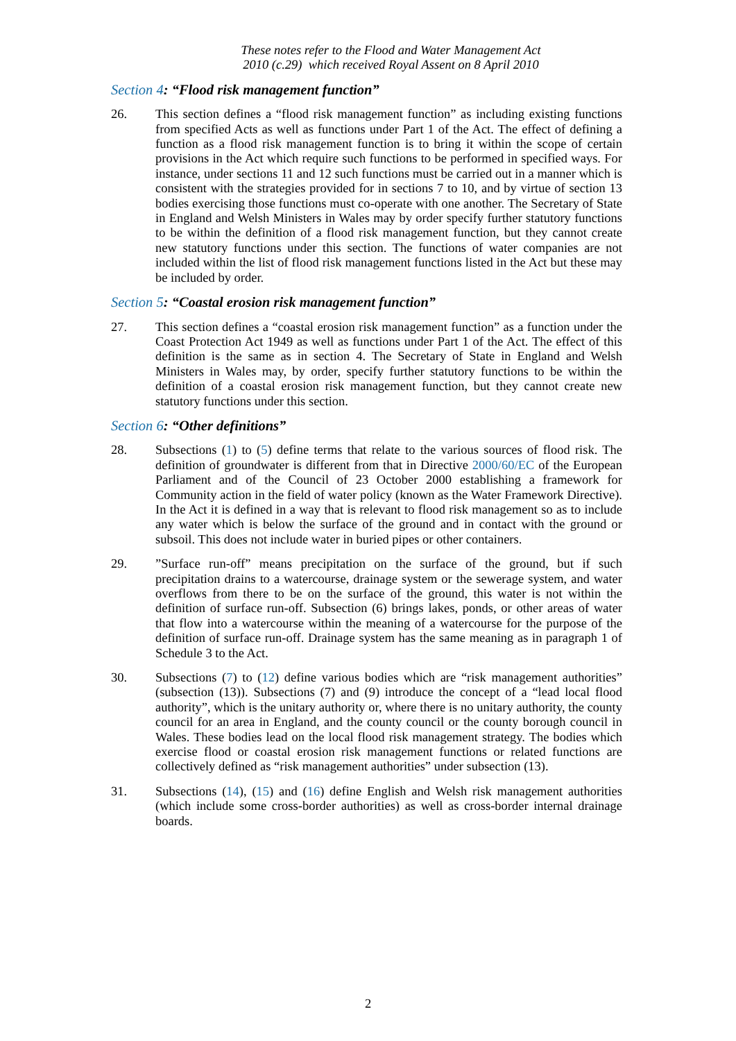These notes refer to the Flood and Water Management Act
2010 (c.29) which received Royal Assent on 8 April 2010
Section 4: “Flood risk management function”
26. This section defines a “flood risk management function” as including existing functions from specified Acts as well as functions under Part 1 of the Act. The effect of defining a function as a flood risk management function is to bring it within the scope of certain provisions in the Act which require such functions to be performed in specified ways. For instance, under sections 11 and 12 such functions must be carried out in a manner which is consistent with the strategies provided for in sections 7 to 10, and by virtue of section 13 bodies exercising those functions must co-operate with one another. The Secretary of State in England and Welsh Ministers in Wales may by order specify further statutory functions to be within the definition of a flood risk management function, but they cannot create new statutory functions under this section. The functions of water companies are not included within the list of flood risk management functions listed in the Act but these may be included by order.
Section 5: “Coastal erosion risk management function”
27. This section defines a “coastal erosion risk management function” as a function under the Coast Protection Act 1949 as well as functions under Part 1 of the Act. The effect of this definition is the same as in section 4. The Secretary of State in England and Welsh Ministers in Wales may, by order, specify further statutory functions to be within the definition of a coastal erosion risk management function, but they cannot create new statutory functions under this section.
Section 6: “Other definitions”
28. Subsections (1) to (5) define terms that relate to the various sources of flood risk. The definition of groundwater is different from that in Directive 2000/60/EC of the European Parliament and of the Council of 23 October 2000 establishing a framework for Community action in the field of water policy (known as the Water Framework Directive). In the Act it is defined in a way that is relevant to flood risk management so as to include any water which is below the surface of the ground and in contact with the ground or subsoil. This does not include water in buried pipes or other containers.
29. ”Surface run-off” means precipitation on the surface of the ground, but if such precipitation drains to a watercourse, drainage system or the sewerage system, and water overflows from there to be on the surface of the ground, this water is not within the definition of surface run-off. Subsection (6) brings lakes, ponds, or other areas of water that flow into a watercourse within the meaning of a watercourse for the purpose of the definition of surface run-off. Drainage system has the same meaning as in paragraph 1 of Schedule 3 to the Act.
30. Subsections (7) to (12) define various bodies which are “risk management authorities” (subsection (13)). Subsections (7) and (9) introduce the concept of a “lead local flood authority”, which is the unitary authority or, where there is no unitary authority, the county council for an area in England, and the county council or the county borough council in Wales. These bodies lead on the local flood risk management strategy. The bodies which exercise flood or coastal erosion risk management functions or related functions are collectively defined as “risk management authorities” under subsection (13).
31. Subsections (14), (15) and (16) define English and Welsh risk management authorities (which include some cross-border authorities) as well as cross-border internal drainage boards.
2